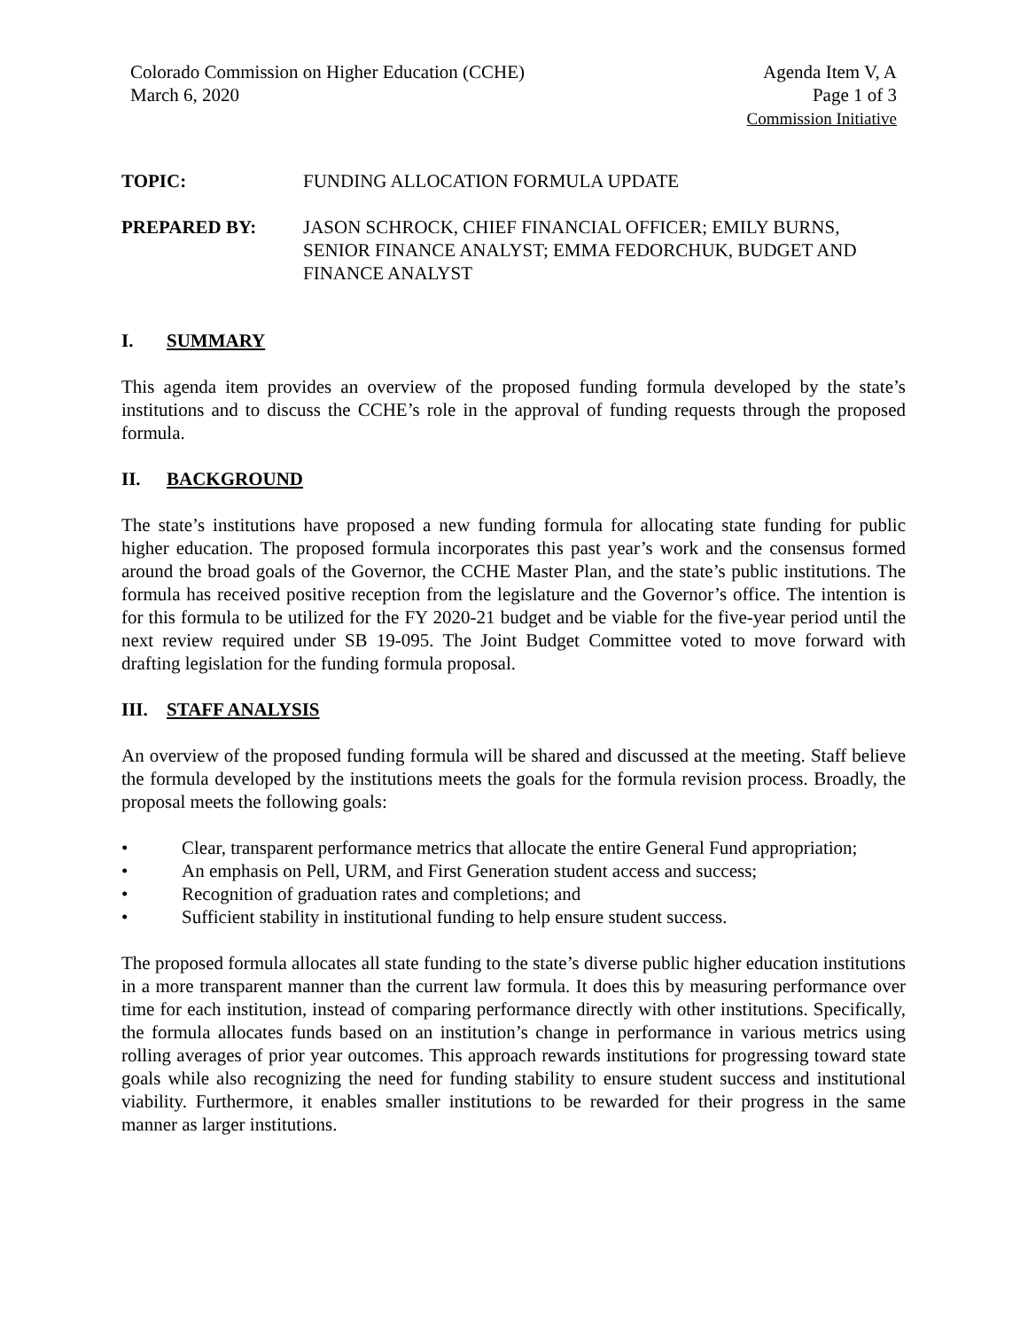Colorado Commission on Higher Education (CCHE)
March 6, 2020
Agenda Item V, A
Page 1 of 3
Commission Initiative
TOPIC: FUNDING ALLOCATION FORMULA UPDATE
PREPARED BY: JASON SCHROCK, CHIEF FINANCIAL OFFICER; EMILY BURNS, SENIOR FINANCE ANALYST; EMMA FEDORCHUK, BUDGET AND FINANCE ANALYST
I. SUMMARY
This agenda item provides an overview of the proposed funding formula developed by the state’s institutions and to discuss the CCHE’s role in the approval of funding requests through the proposed formula.
II. BACKGROUND
The state’s institutions have proposed a new funding formula for allocating state funding for public higher education. The proposed formula incorporates this past year’s work and the consensus formed around the broad goals of the Governor, the CCHE Master Plan, and the state’s public institutions. The formula has received positive reception from the legislature and the Governor’s office. The intention is for this formula to be utilized for the FY 2020-21 budget and be viable for the five-year period until the next review required under SB 19-095. The Joint Budget Committee voted to move forward with drafting legislation for the funding formula proposal.
III. STAFF ANALYSIS
An overview of the proposed funding formula will be shared and discussed at the meeting. Staff believe the formula developed by the institutions meets the goals for the formula revision process. Broadly, the proposal meets the following goals:
• Clear, transparent performance metrics that allocate the entire General Fund appropriation;
• An emphasis on Pell, URM, and First Generation student access and success;
• Recognition of graduation rates and completions; and
• Sufficient stability in institutional funding to help ensure student success.
The proposed formula allocates all state funding to the state’s diverse public higher education institutions in a more transparent manner than the current law formula. It does this by measuring performance over time for each institution, instead of comparing performance directly with other institutions. Specifically, the formula allocates funds based on an institution’s change in performance in various metrics using rolling averages of prior year outcomes. This approach rewards institutions for progressing toward state goals while also recognizing the need for funding stability to ensure student success and institutional viability. Furthermore, it enables smaller institutions to be rewarded for their progress in the same manner as larger institutions.